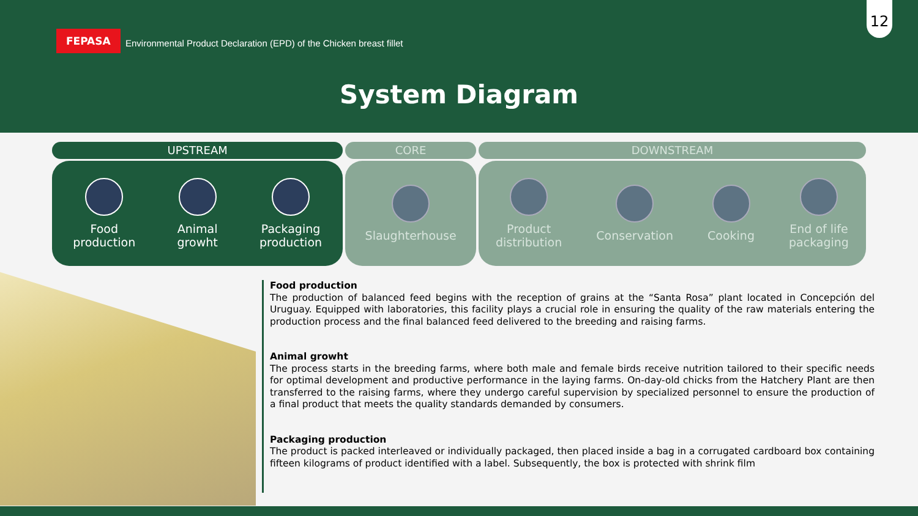FEPASA
Environmental Product Declaration (EPD) of the Chicken breast fillet
12
System Diagram
UPSTREAM
Food
production
Animal
growht
Packaging
production
CORE
Slaughterhouse
DOWNSTREAM
Product
distribution
Conservation Cooking
End of life
packaging
Food production
The production of balanced feed begins with the reception of grains at the “Santa Rosa” plant located in Concepción del Uruguay. Equipped with laboratories, this facility plays a crucial role in ensuring the quality of the raw materials entering the production process and the final balanced feed delivered to the breeding and raising farms.
Animal growht
The process starts in the breeding farms, where both male and female birds receive nutrition tailored to their specific needs for optimal development and productive performance in the laying farms. On-day-old chicks from the Hatchery Plant are then transferred to the raising farms, where they undergo careful supervision by specialized personnel to ensure the production of a final product that meets the quality standards demanded by consumers.
Packaging production
The product is packed interleaved or individually packaged, then placed inside a bag in a corrugated cardboard box containing fifteen kilograms of product identified with a label. Subsequently, the box is protected with shrink film